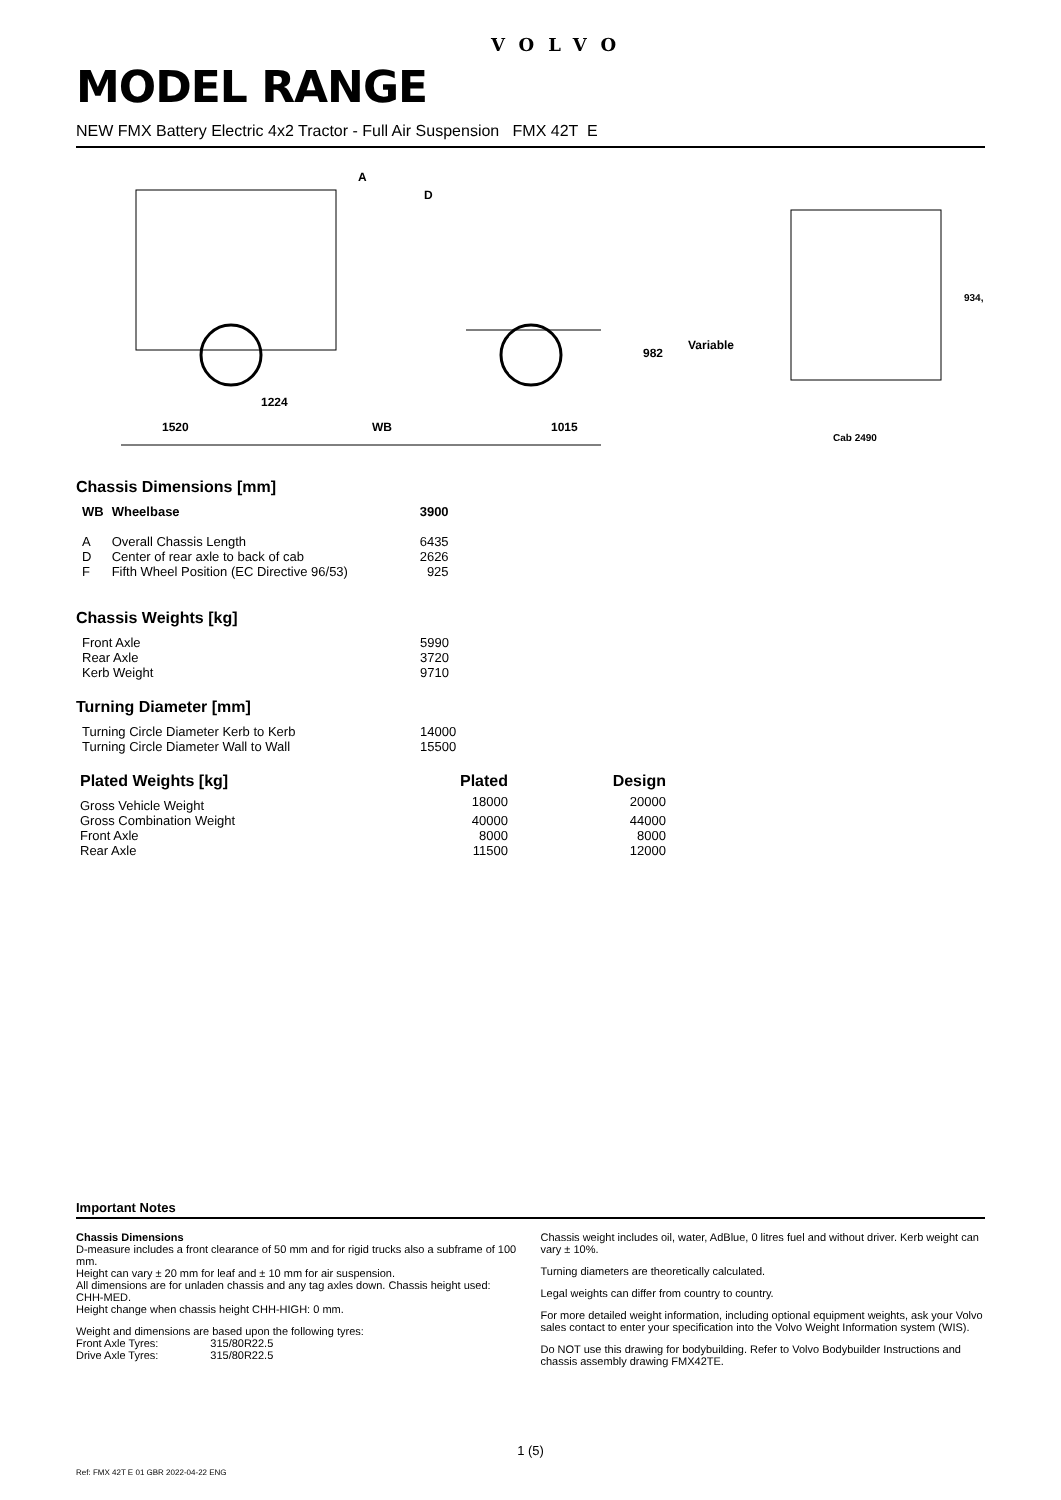VOLVO
MODEL RANGE
NEW FMX Battery Electric 4x2 Tractor - Full Air Suspension FMX 42T E
A
D
982
Variable
934,
1224
1520 WB 1015
Cab 2490
Chassis Dimensions [mm]
| WB | Wheelbase | 3900 |
| --- | --- | --- |
| A | Overall Chassis Length | 6435 |
| D | Center of rear axle to back of cab | 2626 |
| F | Fifth Wheel Position (EC Directive 96/53) | 925 |
Chassis Weights [kg]
| Front Axle | 5990 |
| Rear Axle | 3720 |
| Kerb Weight | 9710 |
Turning Diameter [mm]
| Turning Circle Diameter Kerb to Kerb | 14000 |
| Turning Circle Diameter Wall to Wall | 15500 |
| Plated Weights [kg] | Plated | Design |
| --- | --- | --- |
| Gross Vehicle Weight | 18000 | 20000 |
| Gross Combination Weight | 40000 | 44000 |
| Front Axle | 8000 | 8000 |
| Rear Axle | 11500 | 12000 |
Important Notes
Chassis Dimensions
D-measure includes a front clearance of 50 mm and for rigid trucks also a subframe of 100 mm.
Height can vary ± 20 mm for leaf and ± 10 mm for air suspension.
All dimensions are for unladen chassis and any tag axles down. Chassis height used: CHH-MED.
Height change when chassis height CHH-HIGH: 0 mm.
Weight and dimensions are based upon the following tyres:
Front Axle Tyres: 315/80R22.5
Drive Axle Tyres: 315/80R22.5
Chassis weight includes oil, water, AdBlue, 0 litres fuel and without driver. Kerb weight can vary ± 10%.
Turning diameters are theoretically calculated.
Legal weights can differ from country to country.
For more detailed weight information, including optional equipment weights, ask your Volvo sales contact to enter your specification into the Volvo Weight Information system (WIS).
Do NOT use this drawing for bodybuilding. Refer to Volvo Bodybuilder Instructions and chassis assembly drawing FMX42TE.
1 (5)
Ref: FMX 42T E 01 GBR 2022-04-22 ENG